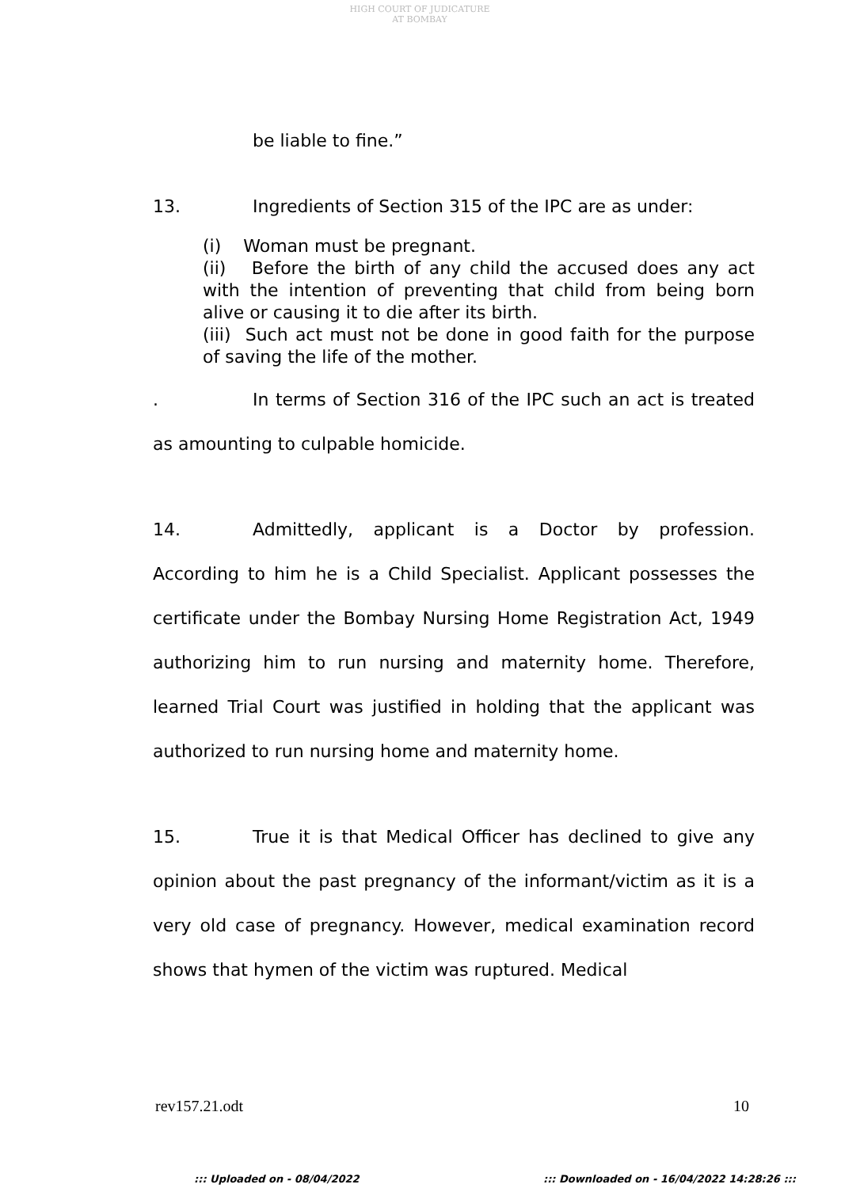HIGH COURT OF JUDICATURE AT BOMBAY
be liable to fine.”
13. Ingredients of Section 315 of the IPC are as under:
(i) Woman must be pregnant.
(ii) Before the birth of any child the accused does any act with the intention of preventing that child from being born alive or causing it to die after its birth.
(iii) Such act must not be done in good faith for the purpose of saving the life of the mother.
. In terms of Section 316 of the IPC such an act is treated as amounting to culpable homicide.
14. Admittedly, applicant is a Doctor by profession. According to him he is a Child Specialist. Applicant possesses the certificate under the Bombay Nursing Home Registration Act, 1949 authorizing him to run nursing and maternity home. Therefore, learned Trial Court was justified in holding that the applicant was authorized to run nursing home and maternity home.
15. True it is that Medical Officer has declined to give any opinion about the past pregnancy of the informant/victim as it is a very old case of pregnancy. However, medical examination record shows that hymen of the victim was ruptured. Medical
rev157.21.odt 10
::: Uploaded on - 08/04/2022::: Downloaded on - 16/04/2022 14:28:26 :::